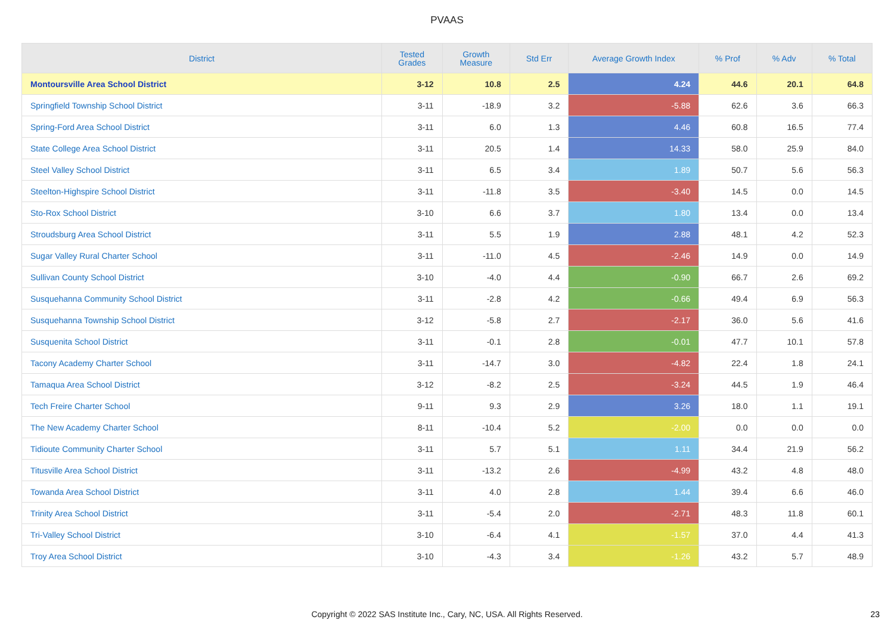PVAAS
| District | Tested Grades | Growth Measure | Std Err | Average Growth Index | % Prof | % Adv | % Total |
| --- | --- | --- | --- | --- | --- | --- | --- |
| Montoursville Area School District | 3-12 | 10.8 | 2.5 | 4.24 | 44.6 | 20.1 | 64.8 |
| Springfield Township School District | 3-11 | -18.9 | 3.2 | -5.88 | 62.6 | 3.6 | 66.3 |
| Spring-Ford Area School District | 3-11 | 6.0 | 1.3 | 4.46 | 60.8 | 16.5 | 77.4 |
| State College Area School District | 3-11 | 20.5 | 1.4 | 14.33 | 58.0 | 25.9 | 84.0 |
| Steel Valley School District | 3-11 | 6.5 | 3.4 | 1.89 | 50.7 | 5.6 | 56.3 |
| Steelton-Highspire School District | 3-11 | -11.8 | 3.5 | -3.40 | 14.5 | 0.0 | 14.5 |
| Sto-Rox School District | 3-10 | 6.6 | 3.7 | 1.80 | 13.4 | 0.0 | 13.4 |
| Stroudsburg Area School District | 3-11 | 5.5 | 1.9 | 2.88 | 48.1 | 4.2 | 52.3 |
| Sugar Valley Rural Charter School | 3-11 | -11.0 | 4.5 | -2.46 | 14.9 | 0.0 | 14.9 |
| Sullivan County School District | 3-10 | -4.0 | 4.4 | -0.90 | 66.7 | 2.6 | 69.2 |
| Susquehanna Community School District | 3-11 | -2.8 | 4.2 | -0.66 | 49.4 | 6.9 | 56.3 |
| Susquehanna Township School District | 3-12 | -5.8 | 2.7 | -2.17 | 36.0 | 5.6 | 41.6 |
| Susquenita School District | 3-11 | -0.1 | 2.8 | -0.01 | 47.7 | 10.1 | 57.8 |
| Tacony Academy Charter School | 3-11 | -14.7 | 3.0 | -4.82 | 22.4 | 1.8 | 24.1 |
| Tamaqua Area School District | 3-12 | -8.2 | 2.5 | -3.24 | 44.5 | 1.9 | 46.4 |
| Tech Freire Charter School | 9-11 | 9.3 | 2.9 | 3.26 | 18.0 | 1.1 | 19.1 |
| The New Academy Charter School | 8-11 | -10.4 | 5.2 | -2.00 | 0.0 | 0.0 | 0.0 |
| Tidioute Community Charter School | 3-11 | 5.7 | 5.1 | 1.11 | 34.4 | 21.9 | 56.2 |
| Titusville Area School District | 3-11 | -13.2 | 2.6 | -4.99 | 43.2 | 4.8 | 48.0 |
| Towanda Area School District | 3-11 | 4.0 | 2.8 | 1.44 | 39.4 | 6.6 | 46.0 |
| Trinity Area School District | 3-11 | -5.4 | 2.0 | -2.71 | 48.3 | 11.8 | 60.1 |
| Tri-Valley School District | 3-10 | -6.4 | 4.1 | -1.57 | 37.0 | 4.4 | 41.3 |
| Troy Area School District | 3-10 | -4.3 | 3.4 | -1.26 | 43.2 | 5.7 | 48.9 |
Copyright © 2022 SAS Institute Inc., Cary, NC, USA. All Rights Reserved. 23